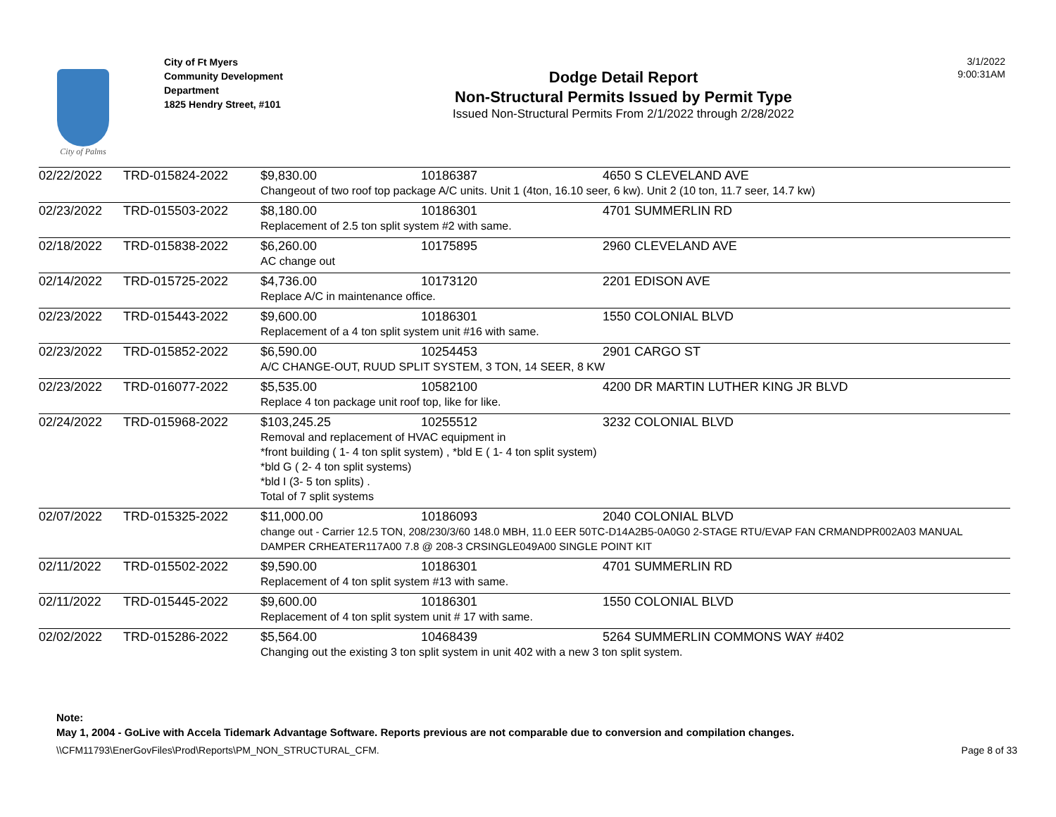City of Palms
City of Ft Myers
Community Development Department
1825 Hendry Street, #101
Dodge Detail Report
Non-Structural Permits Issued by Permit Type
Issued Non-Structural Permits From 2/1/2022 through 2/28/2022
3/1/2022
9:00:31AM
| 02/22/2022 | TRD-015824-2022 | $9,830.00 | 10186387 | 4650 S CLEVELAND AVE |
| | | Changeout of two roof top package A/C units. Unit 1 (4ton, 16.10 seer, 6 kw). Unit 2 (10 ton, 11.7 seer, 14.7 kw) | | |
| 02/23/2022 | TRD-015503-2022 | $8,180.00 | 10186301 | 4701 SUMMERLIN RD |
| | | Replacement of 2.5 ton split system #2 with same. | | |
| 02/18/2022 | TRD-015838-2022 | $6,260.00 | 10175895 | 2960 CLEVELAND AVE |
| | | AC change out | | |
| 02/14/2022 | TRD-015725-2022 | $4,736.00 | 10173120 | 2201 EDISON AVE |
| | | Replace A/C in maintenance office. | | |
| 02/23/2022 | TRD-015443-2022 | $9,600.00 | 10186301 | 1550 COLONIAL BLVD |
| | | Replacement of a 4 ton split system unit #16 with same. | | |
| 02/23/2022 | TRD-015852-2022 | $6,590.00 | 10254453 | 2901 CARGO ST |
| | | A/C CHANGE-OUT, RUUD SPLIT SYSTEM, 3 TON, 14 SEER, 8 KW | | |
| 02/23/2022 | TRD-016077-2022 | $5,535.00 | 10582100 | 4200 DR MARTIN LUTHER KING JR BLVD |
| | | Replace 4 ton package unit roof top, like for like. | | |
| 02/24/2022 | TRD-015968-2022 | $103,245.25 | 10255512 | 3232 COLONIAL BLVD |
| | | Removal and replacement of HVAC equipment in *front building ( 1- 4 ton split system) , *bld E ( 1- 4 ton split system) *bld G ( 2- 4 ton split systems) *bld I (3- 5 ton splits) . Total of 7 split systems | | |
| 02/07/2022 | TRD-015325-2022 | $11,000.00 | 10186093 | 2040 COLONIAL BLVD |
| | | change out - Carrier 12.5 TON, 208/230/3/60 148.0 MBH, 11.0 EER 50TC-D14A2B5-0A0G0 2-STAGE RTU/EVAP FAN CRMANDPR002A03 MANUAL DAMPER CRHEATER117A00 7.8 @ 208-3 CRSINGLE049A00 SINGLE POINT KIT | | |
| 02/11/2022 | TRD-015502-2022 | $9,590.00 | 10186301 | 4701 SUMMERLIN RD |
| | | Replacement of 4 ton split system #13 with same. | | |
| 02/11/2022 | TRD-015445-2022 | $9,600.00 | 10186301 | 1550 COLONIAL BLVD |
| | | Replacement of 4 ton split system unit # 17 with same. | | |
| 02/02/2022 | TRD-015286-2022 | $5,564.00 | 10468439 | 5264 SUMMERLIN COMMONS WAY #402 |
| | | Changing out the existing 3 ton split system in unit 402 with a new 3 ton split system. | | |
Note:
May 1, 2004 - GoLive with Accela Tidemark Advantage Software. Reports previous are not comparable due to conversion and compilation changes.
\\CFM11793\EnerGovFiles\Prod\Reports\PM_NON_STRUCTURAL_CFM. Page 8 of 33